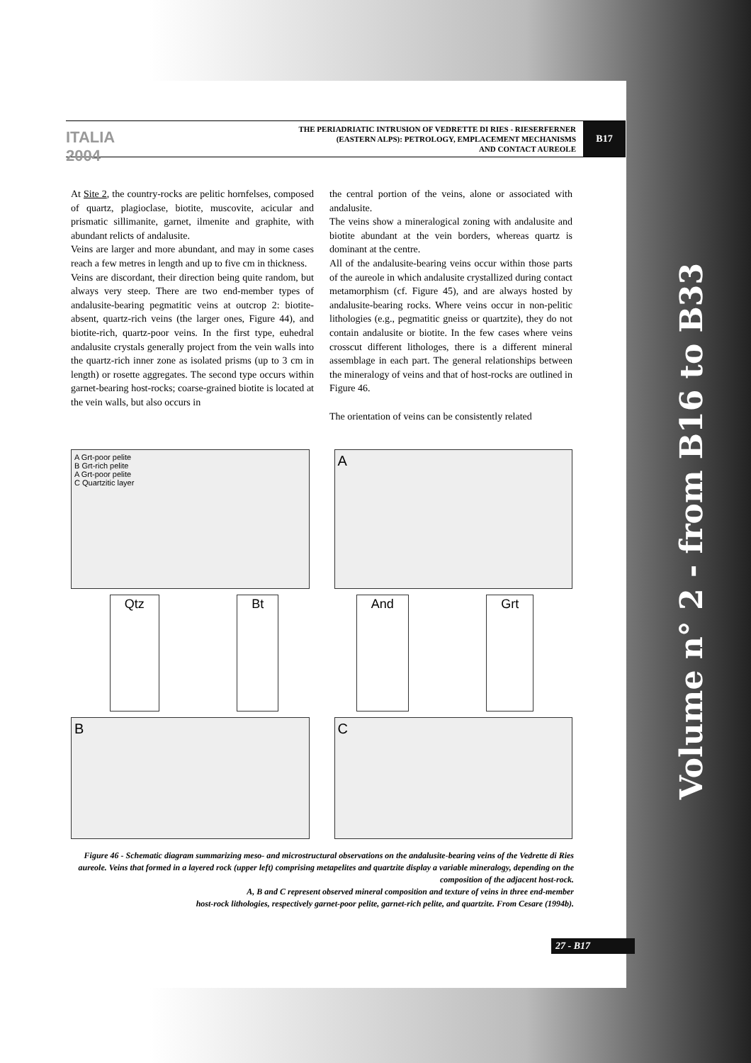ITALIA 2004
THE PERIADRIATIC INTRUSION OF VEDRETTE DI RIES - RIESERFERNER
(EASTERN ALPS): PETROLOGY, EMPLACEMENT MECHANISMS
AND CONTACT AUREOLE
B17
At Site 2, the country-rocks are pelitic hornfelses, composed of quartz, plagioclase, biotite, muscovite, acicular and prismatic sillimanite, garnet, ilmenite and graphite, with abundant relicts of andalusite.
Veins are larger and more abundant, and may in some cases reach a few metres in length and up to five cm in thickness.
Veins are discordant, their direction being quite random, but always very steep. There are two end-member types of andalusite-bearing pegmatitic veins at outcrop 2: biotite-absent, quartz-rich veins (the larger ones, Figure 44), and biotite-rich, quartz-poor veins. In the first type, euhedral andalusite crystals generally project from the vein walls into the quartz-rich inner zone as isolated prisms (up to 3 cm in length) or rosette aggregates. The second type occurs within garnet-bearing host-rocks; coarse-grained biotite is located at the vein walls, but also occurs in
the central portion of the veins, alone or associated with andalusite.
The veins show a mineralogical zoning with andalusite and biotite abundant at the vein borders, whereas quartz is dominant at the centre.
All of the andalusite-bearing veins occur within those parts of the aureole in which andalusite crystallized during contact metamorphism (cf. Figure 45), and are always hosted by andalusite-bearing rocks. Where veins occur in non-pelitic lithologies (e.g., pegmatitic gneiss or quartzite), they do not contain andalusite or biotite. In the few cases where veins crosscut different lithologes, there is a different mineral assemblage in each part. The general relationships between the mineralogy of veins and that of host-rocks are outlined in Figure 46.
The orientation of veins can be consistently related
A Grt-poor pelite
B Grt-rich pelite
A Grt-poor pelite
C Quartzitic layer
A
Qtz Bt And Grt
B
C
Figure 46 - Schematic diagram summarizing meso- and microstructural observations on the andalusite-bearing veins of the Vedrette di Ries aureole. Veins that formed in a layered rock (upper left) comprising metapelites and quartzite display a variable mineralogy, depending on the composition of the adjacent host-rock.
A, B and C represent observed mineral composition and texture of veins in three end-member
host-rock lithologies, respectively garnet-poor pelite, garnet-rich pelite, and quartzite. From Cesare (1994b).
27 - B17
Volume n° 2 - from B16 to B33